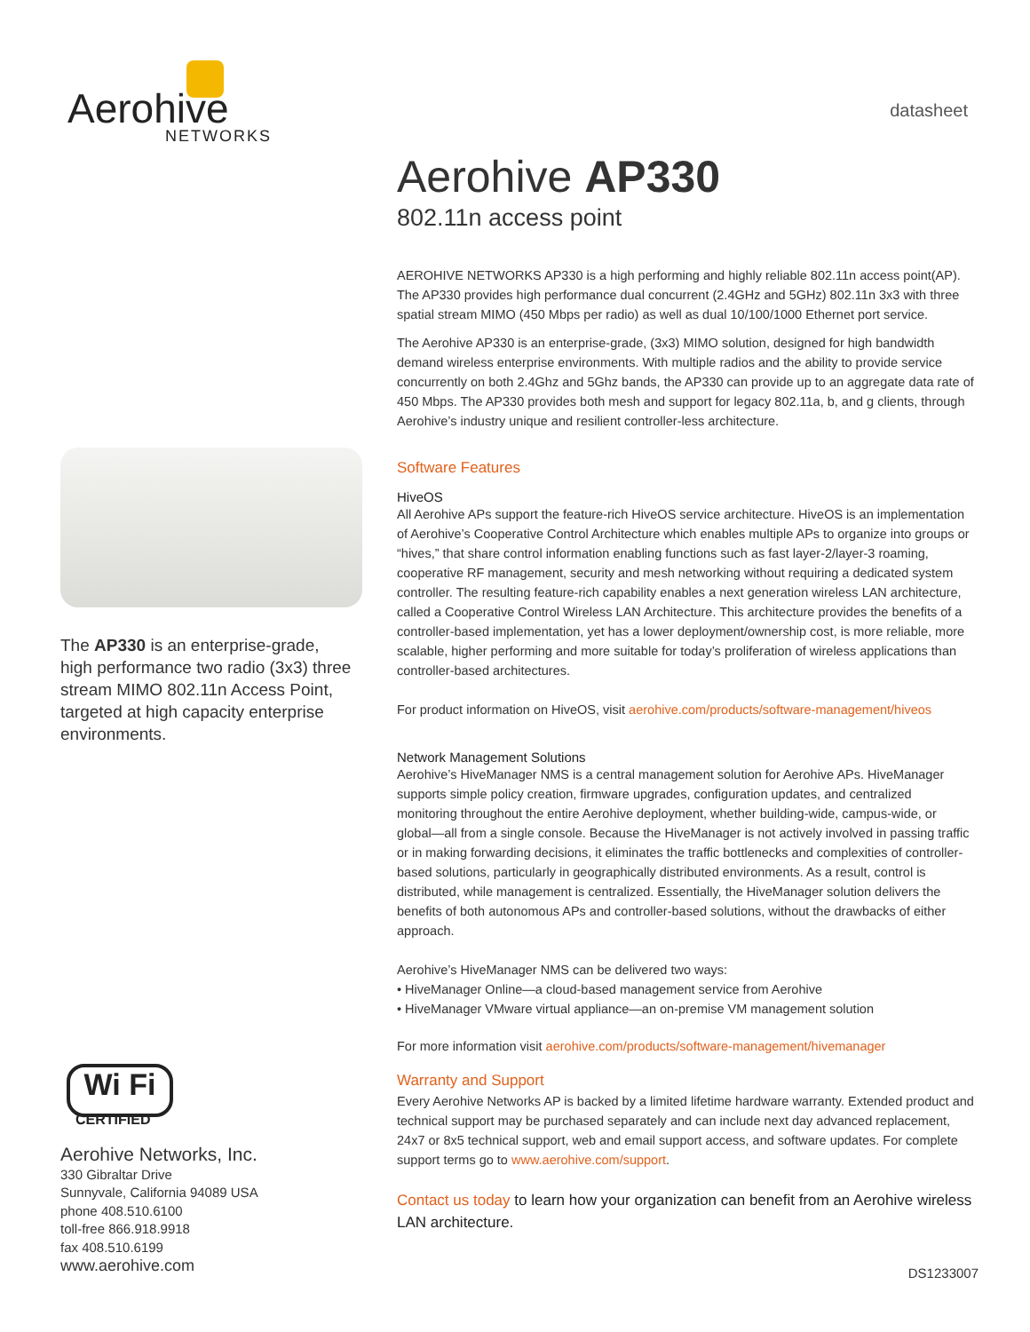Aerohive
NETWORKS
The AP330 is an enterprise-grade, high performance two radio (3x3) three stream MIMO 802.11n Access Point, targeted at high capacity enterprise environments.
Aerohive AP330
802.11n access point
AEROHIVE NETWORKS AP330 is a high performing and highly reliable 802.11n access point(AP). The AP330 provides high performance dual concurrent (2.4GHz and 5GHz) 802.11n 3x3 with three spatial stream MIMO (450 Mbps per radio) as well as dual 10/100/1000 Ethernet port service.
The Aerohive AP330 is an enterprise-grade, (3x3) MIMO solution, designed for high bandwidth demand wireless enterprise environments. With multiple radios and the ability to provide service concurrently on both 2.4Ghz and 5Ghz bands, the AP330 can provide up to an aggregate data rate of 450 Mbps. The AP330 provides both mesh and support for legacy 802.11a, b, and g clients, through Aerohive’s industry unique and resilient controller-less architecture.
Software Features
HiveOS
All Aerohive APs support the feature-rich HiveOS service architecture. HiveOS is an implementation of Aerohive’s Cooperative Control Architecture which enables multiple APs to organize into groups or “hives,” that share control information enabling functions such as fast layer-2/layer-3 roaming, cooperative RF management, security and mesh networking without requiring a dedicated system controller. The resulting feature-rich capability enables a next generation wireless LAN architecture, called a Cooperative Control Wireless LAN Architecture. This architecture provides the benefits of a controller-based implementation, yet has a lower deployment/ownership cost, is more reliable, more scalable, higher performing and more suitable for today’s proliferation of wireless applications than controller-based architectures.
For product information on HiveOS, visit aerohive.com/products/software-management/hiveos
Network Management Solutions
Aerohive’s HiveManager NMS is a central management solution for Aerohive APs. HiveManager supports simple policy creation, firmware upgrades, configuration updates, and centralized monitoring throughout the entire Aerohive deployment, whether building-wide, campus-wide, or global—all from a single console. Because the HiveManager is not actively involved in passing traffic or in making forwarding decisions, it eliminates the traffic bottlenecks and complexities of controller-based solutions, particularly in geographically distributed environments. As a result, control is distributed, while management is centralized. Essentially, the HiveManager solution delivers the benefits of both autonomous APs and controller-based solutions, without the drawbacks of either approach.
Aerohive’s HiveManager NMS can be delivered two ways:
• HiveManager Online—a cloud-based management service from Aerohive
• HiveManager VMware virtual appliance—an on-premise VM management solution
For more information visit aerohive.com/products/software-management/hivemanager
Warranty and Support
Every Aerohive Networks AP is backed by a limited lifetime hardware warranty. Extended product and technical support may be purchased separately and can include next day advanced replacement, 24x7 or 8x5 technical support, web and email support access, and software updates. For complete support terms go to www.aerohive.com/support.
Contact us today to learn how your organization can benefit from an Aerohive wireless LAN architecture.
datasheet
Wi Fi
CERTIFIED
Aerohive Networks, Inc.
330 Gibraltar Drive
Sunnyvale, California 94089 USA
phone 408.510.6100
toll-free 866.918.9918
fax 408.510.6199
www.aerohive.com
DS1233007